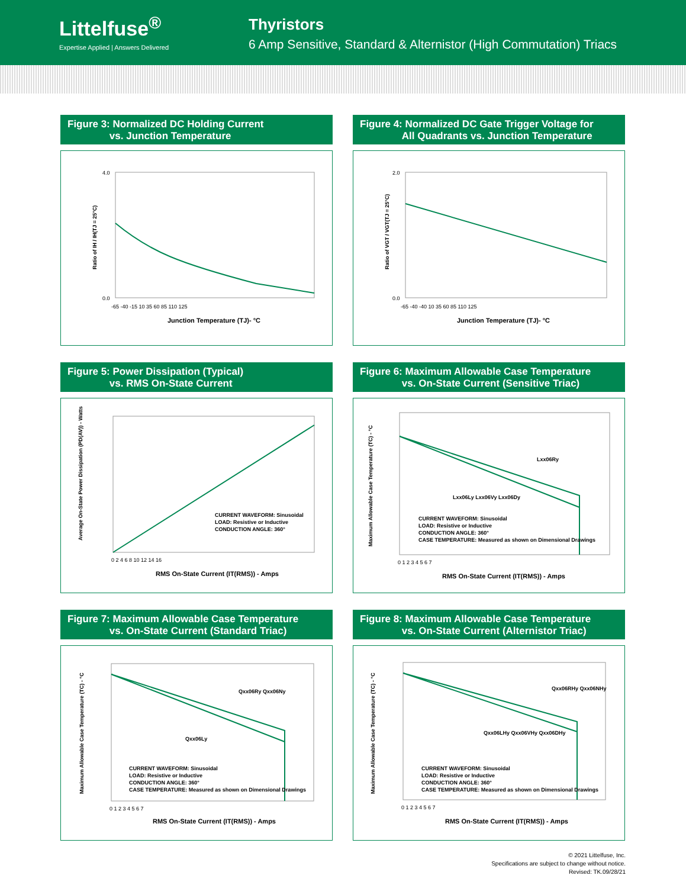Littelfuse<sup>®</sup>
Expertise Applied | Answers Delivered
Thyristors
6 Amp Sensitive, Standard & Alternistor (High Commutation) Triacs
Figure 3: Normalized DC Holding Current
vs. Junction Temperature
Ratio of IH / IH(TJ = 25°C)
4.0
0.0
-65 -40 -15 10 35 60 85 110 125
Junction Temperature (TJ)- °C
Figure 4: Normalized DC Gate Trigger Voltage for
All Quadrants vs. Junction Temperature
Ratio of VGT / VGT(TJ = 25°C)
2.0
0.0
-65 -40 -40 10 35 60 85 110 125
Junction Temperature (TJ)- °C
Figure 5: Power Dissipation (Typical)
vs. RMS On-State Current
Average On-State Power Dissipation (PD(AV)) - Watts
CURRENT WAVEFORM: Sinusoidal
LOAD: Resistive or Inductive
CONDUCTION ANGLE: 360°
0 2 4 6 8 10 12 14 16
RMS On-State Current (IT(RMS)) - Amps
Figure 6: Maximum Allowable Case Temperature
vs. On-State Current (Sensitive Triac)
Maximum Allowable Case Temperature (TC) - °C
Lxx06Ry
Lxx06Ly Lxx06Vy Lxx06Dy
CURRENT WAVEFORM: Sinusoidal
LOAD: Resistive or Inductive
CONDUCTION ANGLE: 360°
CASE TEMPERATURE: Measured as shown on Dimensional Drawings
0 1 2 3 4 5 6 7
RMS On-State Current (IT(RMS)) - Amps
Figure 7: Maximum Allowable Case Temperature
vs. On-State Current (Standard Triac)
Maximum Allowable Case Temperature (TC) - °C
Qxx06Ry Qxx06Ny
Qxx06Ly
CURRENT WAVEFORM: Sinusoidal
LOAD: Resistive or Inductive
CONDUCTION ANGLE: 360°
CASE TEMPERATURE: Measured as shown on Dimensional Drawings
0 1 2 3 4 5 6 7
RMS On-State Current (IT(RMS)) - Amps
Figure 8: Maximum Allowable Case Temperature
vs. On-State Current (Alternistor Triac)
Maximum Allowable Case Temperature (TC) - °C
Qxx06RHy Qxx06NHy
Qxx06LHy Qxx06VHy Qxx06DHy
CURRENT WAVEFORM: Sinusoidal
LOAD: Resistive or Inductive
CONDUCTION ANGLE: 360°
CASE TEMPERATURE: Measured as shown on Dimensional Drawings
0 1 2 3 4 5 6 7
RMS On-State Current (IT(RMS)) - Amps
© 2021 Littelfuse, Inc.
Specifications are subject to change without notice.
Revised: TK.09/28/21